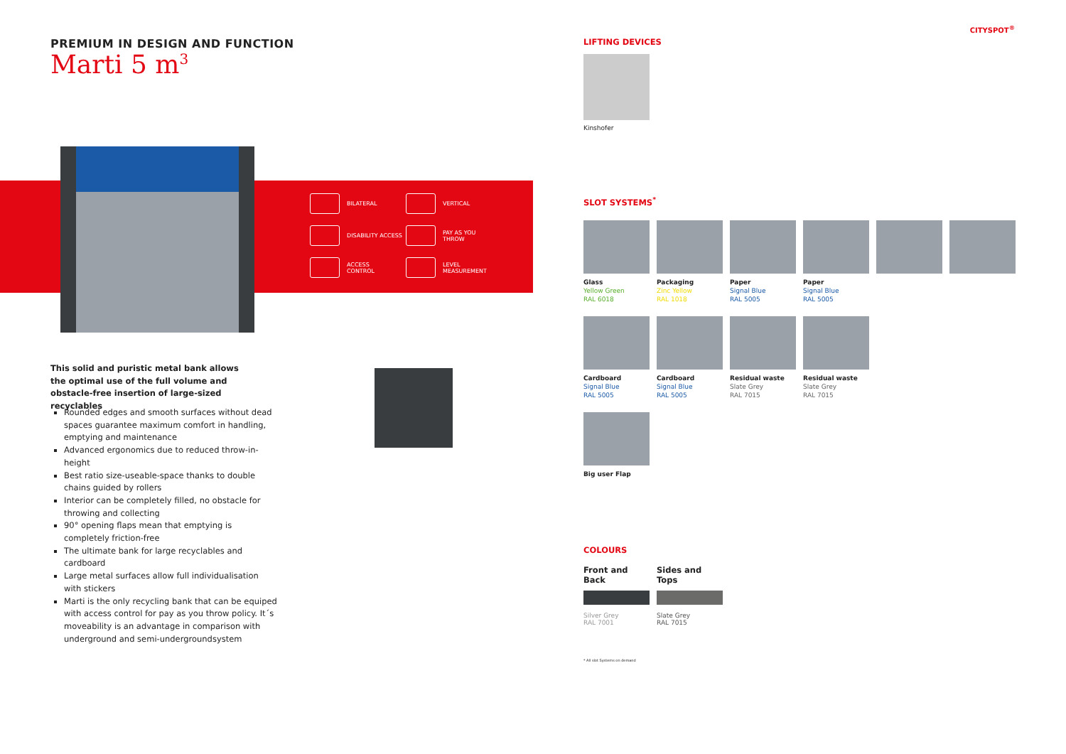PREMIUM IN DESIGN AND FUNCTION
Marti 5 m<sup>3</sup>
BILATERAL
VERTICAL
DISABILITY ACCESS
PAY AS YOU
THROW
ACCESS
CONTROL
LEVEL
MEASUREMENT
This solid and puristic metal bank allows the optimal use of the full volume and obstacle-free insertion of large-sized recyclables
Rounded edges and smooth surfaces without dead spaces guarantee maximum comfort in handling, emptying and maintenance
Advanced ergonomics due to reduced throw-in-height
Best ratio size-useable-space thanks to double chains guided by rollers
Interior can be completely filled, no obstacle for throwing and collecting
90° opening flaps mean that emptying is completely friction-free
The ultimate bank for large recyclables and cardboard
Large metal surfaces allow full individualisation with stickers
Marti is the only recycling bank that can be equiped with access control for pay as you throw policy. It´s moveability is an advantage in comparison with underground and semi-undergroundsystem
CITYSPOT<sup>®</sup>
LIFTING DEVICES
Kinshofer
SLOT SYSTEMS<sup>*</sup>
Glass
Yellow Green
RAL 6018
Packaging
Zinc Yellow
RAL 1018
Paper
Signal Blue
RAL 5005
Paper
Signal Blue
RAL 5005
Cardboard
Signal Blue
RAL 5005
Cardboard
Signal Blue
RAL 5005
Residual waste
Slate Grey
RAL 7015
Residual waste
Slate Grey
RAL 7015
Big user Flap
COLOURS
Front and Back
Silver Grey
RAL 7001
Sides and Tops
Slate Grey
RAL 7015
* All slot Systems on demand